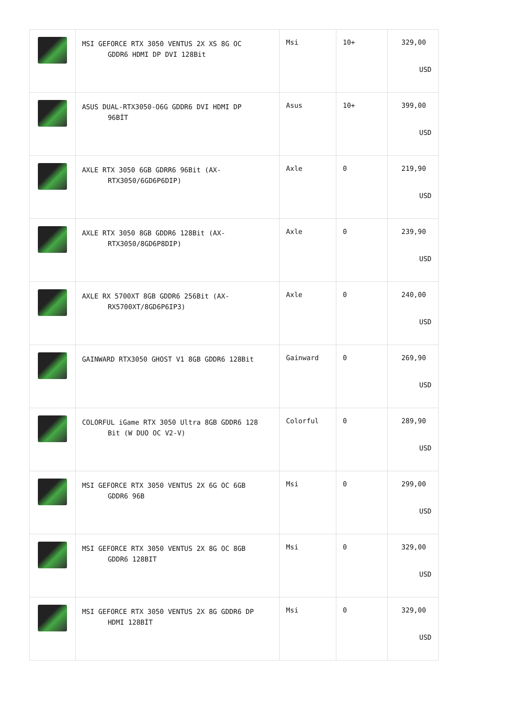| | MSI GEFORCE RTX 3050 VENTUS 2X XS 8G OC GDDR6 HDMI DP DVI 128Bit | Msi | 10+ | 329,00 USD |
| | ASUS DUAL-RTX3050-O6G GDDR6 DVI HDMI DP 96BİT | Asus | 10+ | 399,00 USD |
| | AXLE RTX 3050 6GB GDRR6 96Bit (AX- RTX3050/6GD6P6DIP) | Axle | 0 | 219,90 USD |
| | AXLE RTX 3050 8GB GDDR6 128Bit (AX- RTX3050/8GD6P8DIP) | Axle | 0 | 239,90 USD |
| | AXLE RX 5700XT 8GB GDDR6 256Bit (AX- RX5700XT/8GD6P6IP3) | Axle | 0 | 240,00 USD |
| | GAINWARD RTX3050 GHOST V1 8GB GDDR6 128Bit | Gainward | 0 | 269,90 USD |
| | COLORFUL iGame RTX 3050 Ultra 8GB GDDR6 128 Bit (W DUO OC V2-V) | Colorful | 0 | 289,90 USD |
| | MSI GEFORCE RTX 3050 VENTUS 2X 6G OC 6GB GDDR6 96B | Msi | 0 | 299,00 USD |
| | MSI GEFORCE RTX 3050 VENTUS 2X 8G OC 8GB GDDR6 128BIT | Msi | 0 | 329,00 USD |
| | MSI GEFORCE RTX 3050 VENTUS 2X 8G GDDR6 DP HDMI 128BİT | Msi | 0 | 329,00 USD |